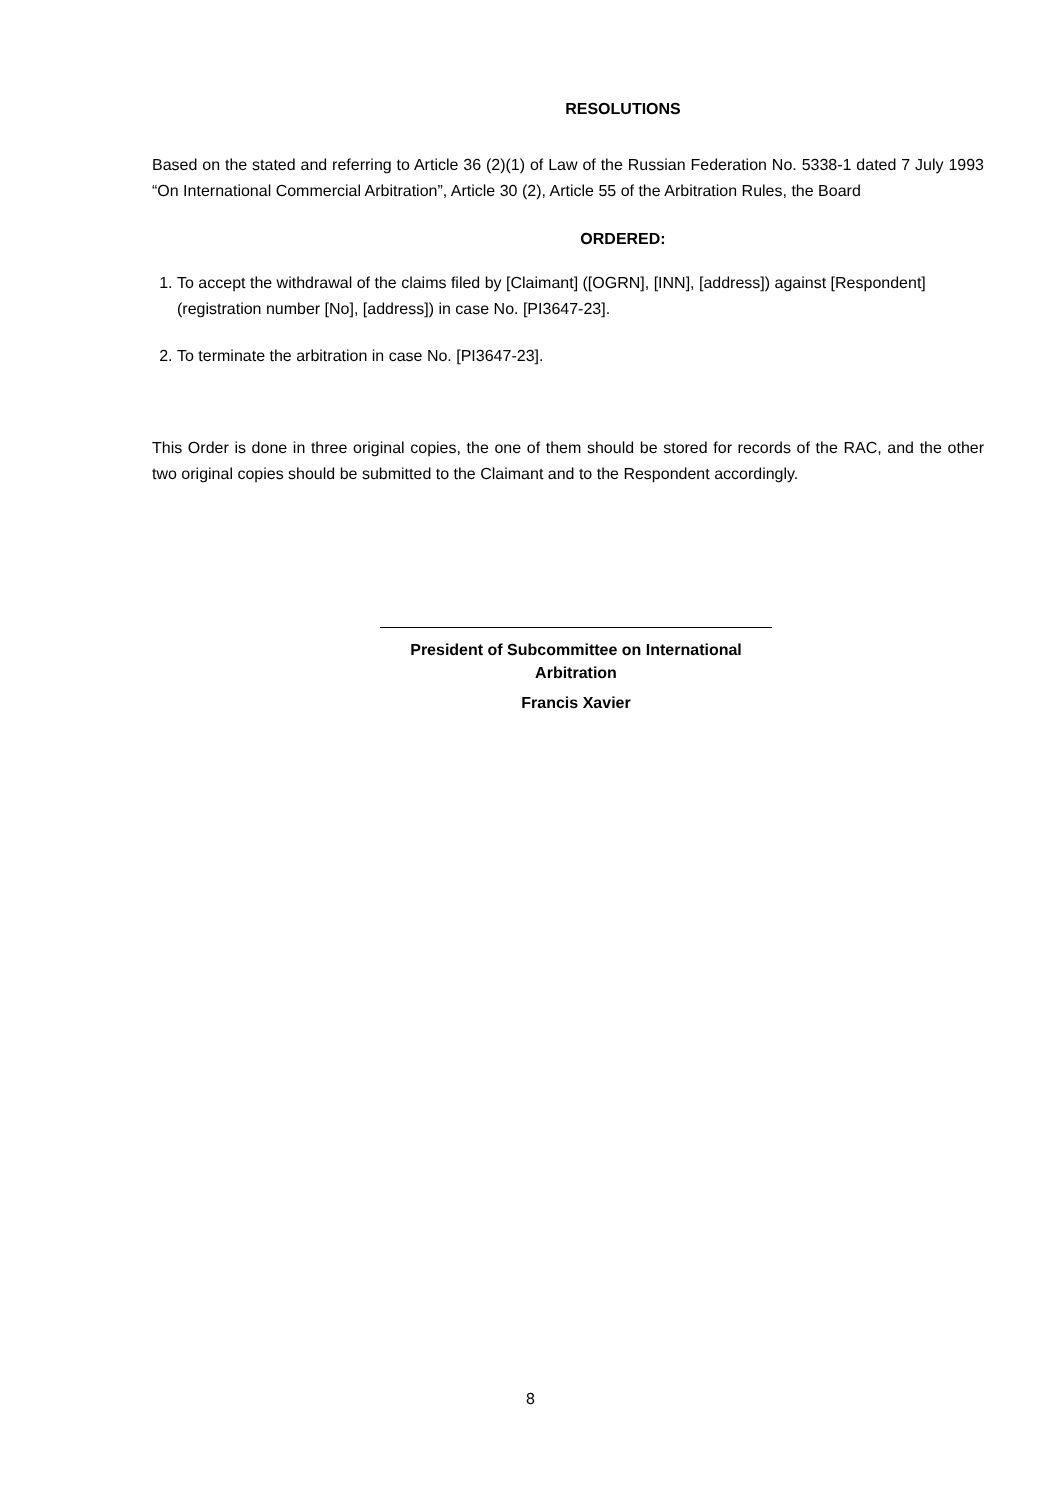RESOLUTIONS
Based on the stated and referring to Article 36 (2)(1) of Law of the Russian Federation No. 5338-1 dated 7 July 1993 “On International Commercial Arbitration”, Article 30 (2), Article 55 of the Arbitration Rules, the Board
ORDERED:
1. To accept the withdrawal of the claims filed by [Claimant] ([OGRN], [INN], [address]) against [Respondent] (registration number [No], [address]) in case No. [PI3647-23].
2. To terminate the arbitration in case No. [PI3647-23].
This Order is done in three original copies, the one of them should be stored for records of the RAC, and the other two original copies should be submitted to the Claimant and to the Respondent accordingly.
President of Subcommittee on International Arbitration
Francis Xavier
8